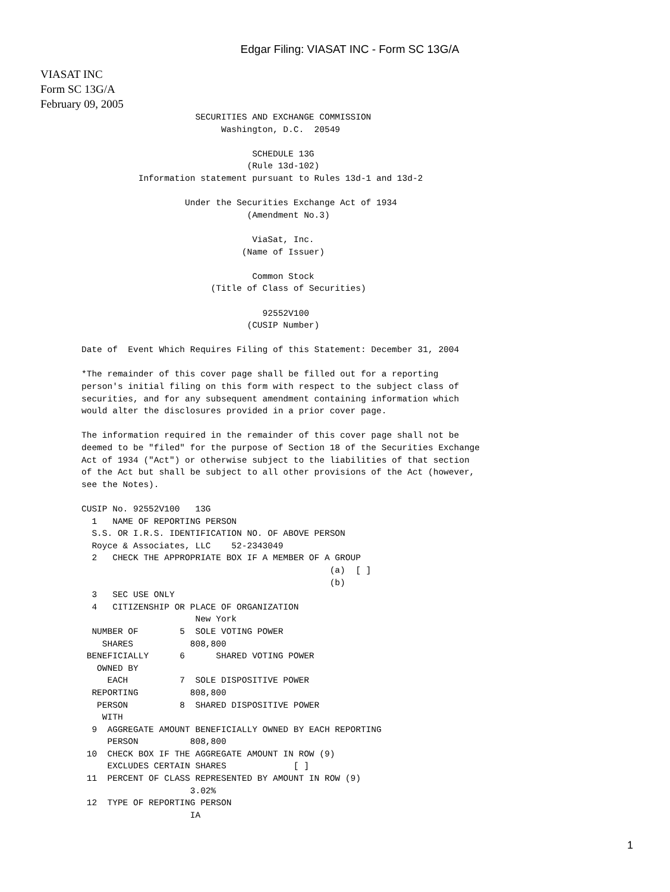Edgar Filing: VIASAT INC - Form SC 13G/A
VIASAT INC
Form SC 13G/A
February 09, 2005
                      SECURITIES AND EXCHANGE COMMISSION
                           Washington, D.C.  20549

                                 SCHEDULE 13G
                                (Rule 13d-102)
           Information statement pursuant to Rules 13d-1 and 13d-2

                    Under the Securities Exchange Act of 1934
                                (Amendment No.3)

                                 ViaSat, Inc.
                               (Name of Issuer)

                                 Common Stock
                         (Title of Class of Securities)

                                   92552V100
                                (CUSIP Number)

Date of  Event Which Requires Filing of this Statement: December 31, 2004

*The remainder of this cover page shall be filled out for a reporting
person's initial filing on this form with respect to the subject class of
securities, and for any subsequent amendment containing information which
would alter the disclosures provided in a prior cover page.

The information required in the remainder of this cover page shall not be
deemed to be "filed" for the purpose of Section 18 of the Securities Exchange
Act of 1934 ("Act") or otherwise subject to the liabilities of that section
of the Act but shall be subject to all other provisions of the Act (however,
see the Notes).

CUSIP No. 92552V100   13G
  1   NAME OF REPORTING PERSON
  S.S. OR I.R.S. IDENTIFICATION NO. OF ABOVE PERSON
  Royce & Associates, LLC    52-2343049
  2   CHECK THE APPROPRIATE BOX IF A MEMBER OF A GROUP
                                                (a)  [ ]
                                                (b)
  3   SEC USE ONLY
  4   CITIZENSHIP OR PLACE OF ORGANIZATION
                      New York
  NUMBER OF        5  SOLE VOTING POWER
    SHARES           808,800
 BENEFICIALLY      6      SHARED VOTING POWER
   OWNED BY
     EACH          7  SOLE DISPOSITIVE POWER
  REPORTING          808,800
   PERSON          8  SHARED DISPOSITIVE POWER
    WITH
  9  AGGREGATE AMOUNT BENEFICIALLY OWNED BY EACH REPORTING
     PERSON          808,800
 10  CHECK BOX IF THE AGGREGATE AMOUNT IN ROW (9)
     EXCLUDES CERTAIN SHARES             [ ]
 11  PERCENT OF CLASS REPRESENTED BY AMOUNT IN ROW (9)
                     3.02%
 12  TYPE OF REPORTING PERSON
                     IA
1